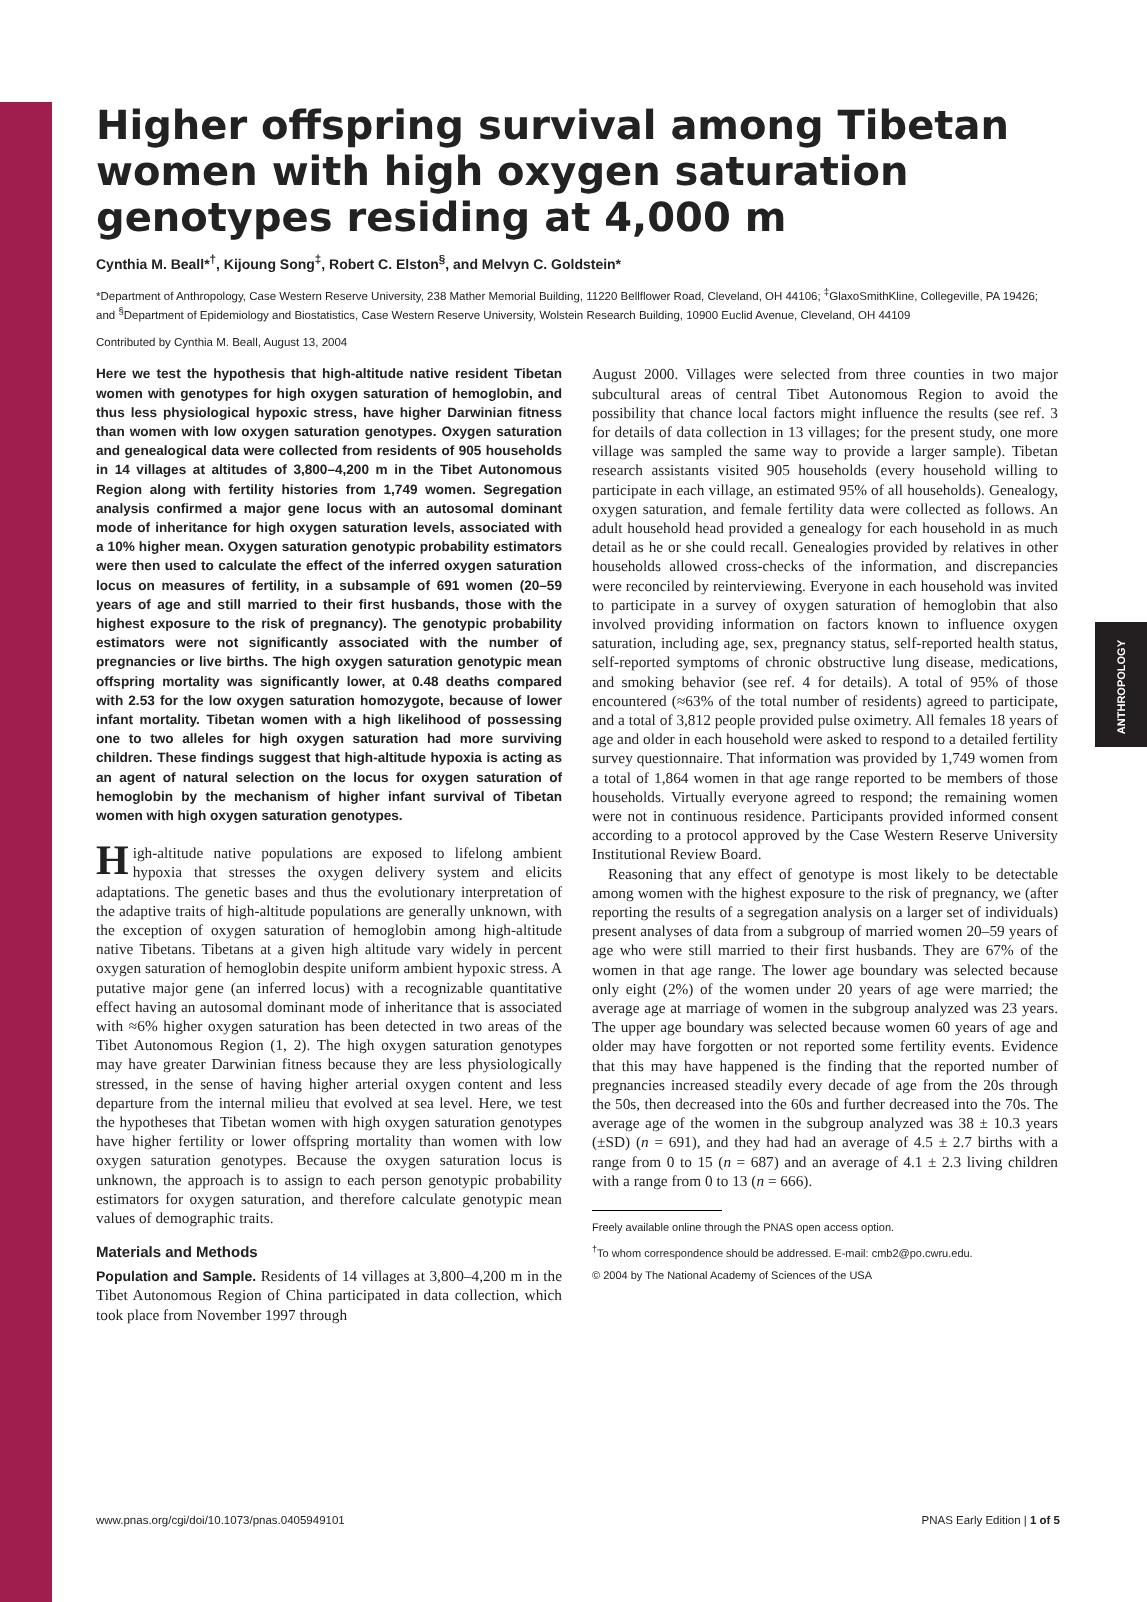ANTHROPOLOGY
Higher offspring survival among Tibetan women with high oxygen saturation genotypes residing at 4,000 m
Cynthia M. Beall*<sup>†</sup>, Kijoung Song<sup>‡</sup>, Robert C. Elston<sup>§</sup>, and Melvyn C. Goldstein*
*Department of Anthropology, Case Western Reserve University, 238 Mather Memorial Building, 11220 Bellflower Road, Cleveland, OH 44106; <sup>‡</sup>GlaxoSmithKline, Collegeville, PA 19426; and <sup>§</sup>Department of Epidemiology and Biostatistics, Case Western Reserve University, Wolstein Research Building, 10900 Euclid Avenue, Cleveland, OH 44109
Contributed by Cynthia M. Beall, August 13, 2004
Here we test the hypothesis that high-altitude native resident Tibetan women with genotypes for high oxygen saturation of hemoglobin, and thus less physiological hypoxic stress, have higher Darwinian fitness than women with low oxygen saturation genotypes. Oxygen saturation and genealogical data were collected from residents of 905 households in 14 villages at altitudes of 3,800–4,200 m in the Tibet Autonomous Region along with fertility histories from 1,749 women. Segregation analysis confirmed a major gene locus with an autosomal dominant mode of inheritance for high oxygen saturation levels, associated with a 10% higher mean. Oxygen saturation genotypic probability estimators were then used to calculate the effect of the inferred oxygen saturation locus on measures of fertility, in a subsample of 691 women (20–59 years of age and still married to their first husbands, those with the highest exposure to the risk of pregnancy). The genotypic probability estimators were not significantly associated with the number of pregnancies or live births. The high oxygen saturation genotypic mean offspring mortality was significantly lower, at 0.48 deaths compared with 2.53 for the low oxygen saturation homozygote, because of lower infant mortality. Tibetan women with a high likelihood of possessing one to two alleles for high oxygen saturation had more surviving children. These findings suggest that high-altitude hypoxia is acting as an agent of natural selection on the locus for oxygen saturation of hemoglobin by the mechanism of higher infant survival of Tibetan women with high oxygen saturation genotypes.
High-altitude native populations are exposed to lifelong ambient hypoxia that stresses the oxygen delivery system and elicits adaptations. The genetic bases and thus the evolutionary interpretation of the adaptive traits of high-altitude populations are generally unknown, with the exception of oxygen saturation of hemoglobin among high-altitude native Tibetans. Tibetans at a given high altitude vary widely in percent oxygen saturation of hemoglobin despite uniform ambient hypoxic stress. A putative major gene (an inferred locus) with a recognizable quantitative effect having an autosomal dominant mode of inheritance that is associated with ≈6% higher oxygen saturation has been detected in two areas of the Tibet Autonomous Region (1, 2). The high oxygen saturation genotypes may have greater Darwinian fitness because they are less physiologically stressed, in the sense of having higher arterial oxygen content and less departure from the internal milieu that evolved at sea level. Here, we test the hypotheses that Tibetan women with high oxygen saturation genotypes have higher fertility or lower offspring mortality than women with low oxygen saturation genotypes. Because the oxygen saturation locus is unknown, the approach is to assign to each person genotypic probability estimators for oxygen saturation, and therefore calculate genotypic mean values of demographic traits.
Materials and Methods
Population and Sample. Residents of 14 villages at 3,800–4,200 m in the Tibet Autonomous Region of China participated in data collection, which took place from November 1997 through
August 2000. Villages were selected from three counties in two major subcultural areas of central Tibet Autonomous Region to avoid the possibility that chance local factors might influence the results (see ref. 3 for details of data collection in 13 villages; for the present study, one more village was sampled the same way to provide a larger sample). Tibetan research assistants visited 905 households (every household willing to participate in each village, an estimated 95% of all households). Genealogy, oxygen saturation, and female fertility data were collected as follows. An adult household head provided a genealogy for each household in as much detail as he or she could recall. Genealogies provided by relatives in other households allowed cross-checks of the information, and discrepancies were reconciled by reinterviewing. Everyone in each household was invited to participate in a survey of oxygen saturation of hemoglobin that also involved providing information on factors known to influence oxygen saturation, including age, sex, pregnancy status, self-reported health status, self-reported symptoms of chronic obstructive lung disease, medications, and smoking behavior (see ref. 4 for details). A total of 95% of those encountered (≈63% of the total number of residents) agreed to participate, and a total of 3,812 people provided pulse oximetry. All females 18 years of age and older in each household were asked to respond to a detailed fertility survey questionnaire. That information was provided by 1,749 women from a total of 1,864 women in that age range reported to be members of those households. Virtually everyone agreed to respond; the remaining women were not in continuous residence. Participants provided informed consent according to a protocol approved by the Case Western Reserve University Institutional Review Board.
Reasoning that any effect of genotype is most likely to be detectable among women with the highest exposure to the risk of pregnancy, we (after reporting the results of a segregation analysis on a larger set of individuals) present analyses of data from a subgroup of married women 20–59 years of age who were still married to their first husbands. They are 67% of the women in that age range. The lower age boundary was selected because only eight (2%) of the women under 20 years of age were married; the average age at marriage of women in the subgroup analyzed was 23 years. The upper age boundary was selected because women 60 years of age and older may have forgotten or not reported some fertility events. Evidence that this may have happened is the finding that the reported number of pregnancies increased steadily every decade of age from the 20s through the 50s, then decreased into the 60s and further decreased into the 70s. The average age of the women in the subgroup analyzed was 38 ± 10.3 years (±SD) (n = 691), and they had had an average of 4.5 ± 2.7 births with a range from 0 to 15 (n = 687) and an average of 4.1 ± 2.3 living children with a range from 0 to 13 (n = 666).
Freely available online through the PNAS open access option.
<sup>†</sup> To whom correspondence should be addressed. E-mail: cmb2@po.cwru.edu.
© 2004 by The National Academy of Sciences of the USA
www.pnas.org/cgi/doi/10.1073/pnas.0405949101 PNAS Early Edition | 1 of 5